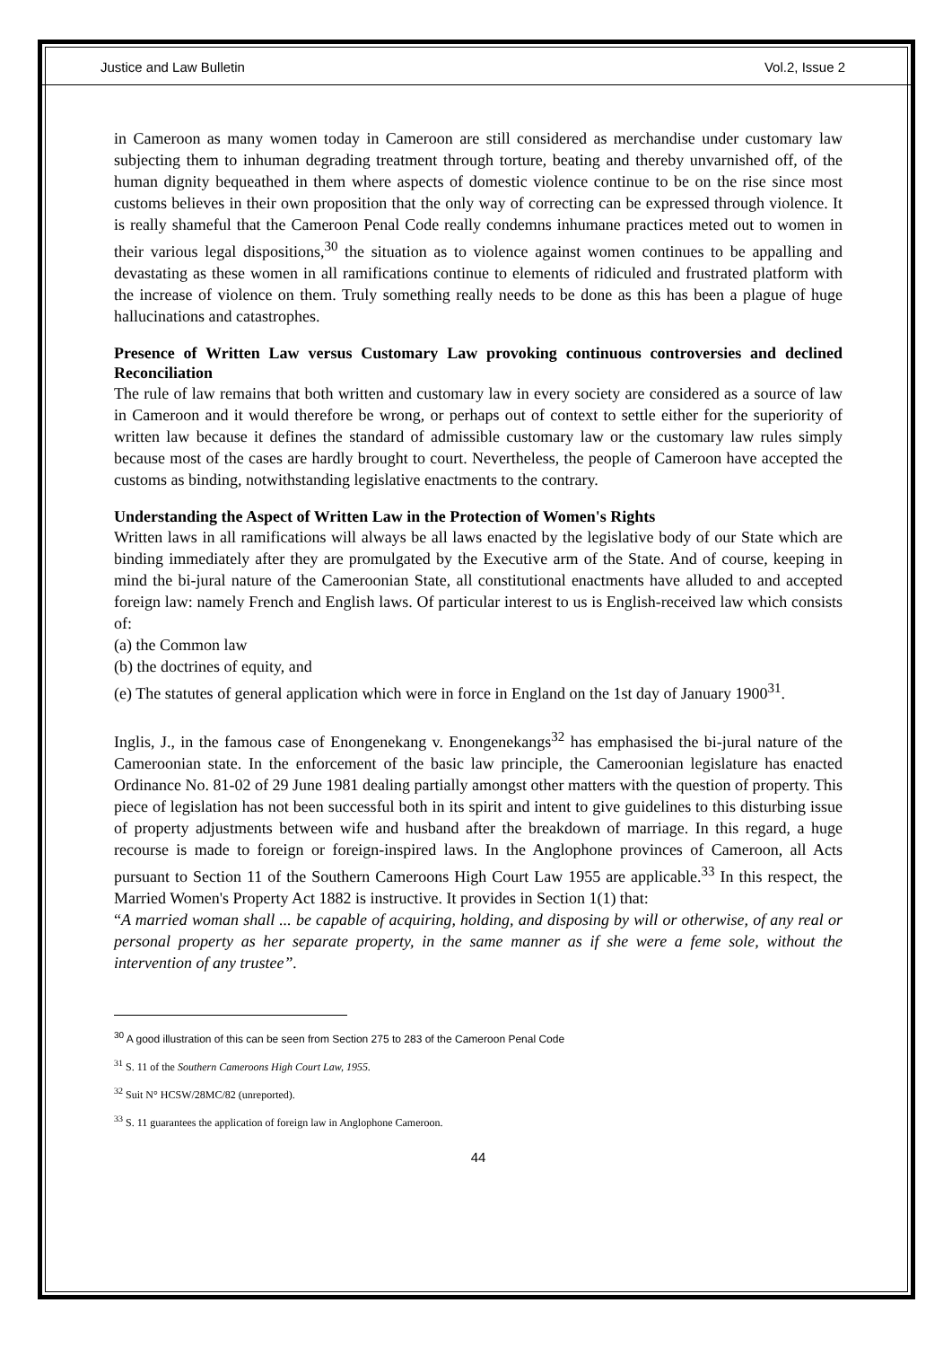Justice and Law Bulletin Vol.2, Issue 2
in Cameroon as many women today in Cameroon are still considered as merchandise under customary law subjecting them to inhuman degrading treatment through torture, beating and thereby unvarnished off, of the human dignity bequeathed in them where aspects of domestic violence continue to be on the rise since most customs believes in their own proposition that the only way of correcting can be expressed through violence. It is really shameful that the Cameroon Penal Code really condemns inhumane practices meted out to women in their various legal dispositions,<sup>30</sup> the situation as to violence against women continues to be appalling and devastating as these women in all ramifications continue to elements of ridiculed and frustrated platform with the increase of violence on them. Truly something really needs to be done as this has been a plague of huge hallucinations and catastrophes.
Presence of Written Law versus Customary Law provoking continuous controversies and declined Reconciliation
The rule of law remains that both written and customary law in every society are considered as a source of law in Cameroon and it would therefore be wrong, or perhaps out of context to settle either for the superiority of written law because it defines the standard of admissible customary law or the customary law rules simply because most of the cases are hardly brought to court. Nevertheless, the people of Cameroon have accepted the customs as binding, notwithstanding legislative enactments to the contrary.
Understanding the Aspect of Written Law in the Protection of Women's Rights
Written laws in all ramifications will always be all laws enacted by the legislative body of our State which are binding immediately after they are promulgated by the Executive arm of the State. And of course, keeping in mind the bi-jural nature of the Cameroonian State, all constitutional enactments have alluded to and accepted foreign law: namely French and English laws. Of particular interest to us is English-received law which consists of:
(a) the Common law
(b) the doctrines of equity, and
(e) The statutes of general application which were in force in England on the 1st day of January 1900<sup>31</sup>.
Inglis, J., in the famous case of Enongenekang v. Enongenekangs<sup>32</sup> has emphasised the bi-jural nature of the Cameroonian state. In the enforcement of the basic law principle, the Cameroonian legislature has enacted Ordinance No. 81-02 of 29 June 1981 dealing partially amongst other matters with the question of property. This piece of legislation has not been successful both in its spirit and intent to give guidelines to this disturbing issue of property adjustments between wife and husband after the breakdown of marriage. In this regard, a huge recourse is made to foreign or foreign-inspired laws. In the Anglophone provinces of Cameroon, all Acts pursuant to Section 11 of the Southern Cameroons High Court Law 1955 are applicable.<sup>33</sup> In this respect, the Married Women's Property Act 1882 is instructive. It provides in Section 1(1) that:
“A married woman shall ... be capable of acquiring, holding, and disposing by will or otherwise, of any real or personal property as her separate property, in the same manner as if she were a feme sole, without the intervention of any trustee”.
<sup>30</sup> A good illustration of this can be seen from Section 275 to 283 of the Cameroon Penal Code
<sup>31</sup> S. 11 of the Southern Cameroons High Court Law, 1955.
<sup>32</sup> Suit N° HCSW/28MC/82 (unreported).
<sup>33</sup> S. 11 guarantees the application of foreign law in Anglophone Cameroon.
44